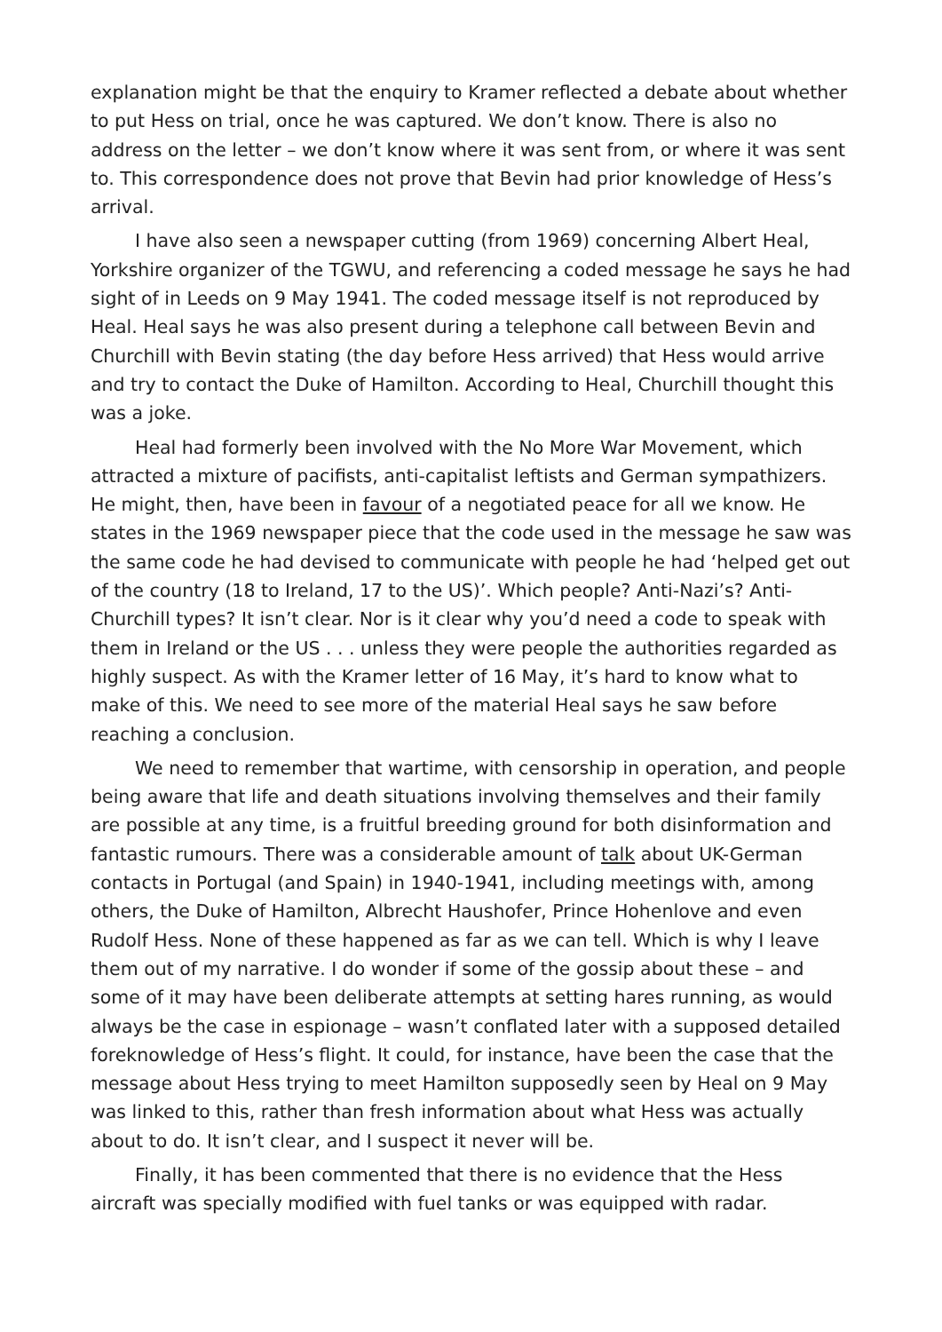explanation might be that the enquiry to Kramer reflected a debate about whether to put Hess on trial, once he was captured. We don’t know. There is also no address on the letter – we don’t know where it was sent from, or where it was sent to. This correspondence does not prove that Bevin had prior knowledge of Hess’s arrival.
I have also seen a newspaper cutting (from 1969) concerning Albert Heal, Yorkshire organizer of the TGWU, and referencing a coded message he says he had sight of in Leeds on 9 May 1941. The coded message itself is not reproduced by Heal. Heal says he was also present during a telephone call between Bevin and Churchill with Bevin stating (the day before Hess arrived) that Hess would arrive and try to contact the Duke of Hamilton. According to Heal, Churchill thought this was a joke.
Heal had formerly been involved with the No More War Movement, which attracted a mixture of pacifists, anti-capitalist leftists and German sympathizers. He might, then, have been in favour of a negotiated peace for all we know. He states in the 1969 newspaper piece that the code used in the message he saw was the same code he had devised to communicate with people he had ‘helped get out of the country (18 to Ireland, 17 to the US)’. Which people? Anti-Nazi’s? Anti-Churchill types? It isn’t clear. Nor is it clear why you’d need a code to speak with them in Ireland or the US . . . unless they were people the authorities regarded as highly suspect. As with the Kramer letter of 16 May, it’s hard to know what to make of this. We need to see more of the material Heal says he saw before reaching a conclusion.
We need to remember that wartime, with censorship in operation, and people being aware that life and death situations involving themselves and their family are possible at any time, is a fruitful breeding ground for both disinformation and fantastic rumours. There was a considerable amount of talk about UK-German contacts in Portugal (and Spain) in 1940-1941, including meetings with, among others, the Duke of Hamilton, Albrecht Haushofer, Prince Hohenlove and even Rudolf Hess. None of these happened as far as we can tell. Which is why I leave them out of my narrative. I do wonder if some of the gossip about these – and some of it may have been deliberate attempts at setting hares running, as would always be the case in espionage – wasn’t conflated later with a supposed detailed foreknowledge of Hess’s flight. It could, for instance, have been the case that the message about Hess trying to meet Hamilton supposedly seen by Heal on 9 May was linked to this, rather than fresh information about what Hess was actually about to do. It isn’t clear, and I suspect it never will be.
Finally, it has been commented that there is no evidence that the Hess aircraft was specially modified with fuel tanks or was equipped with radar.